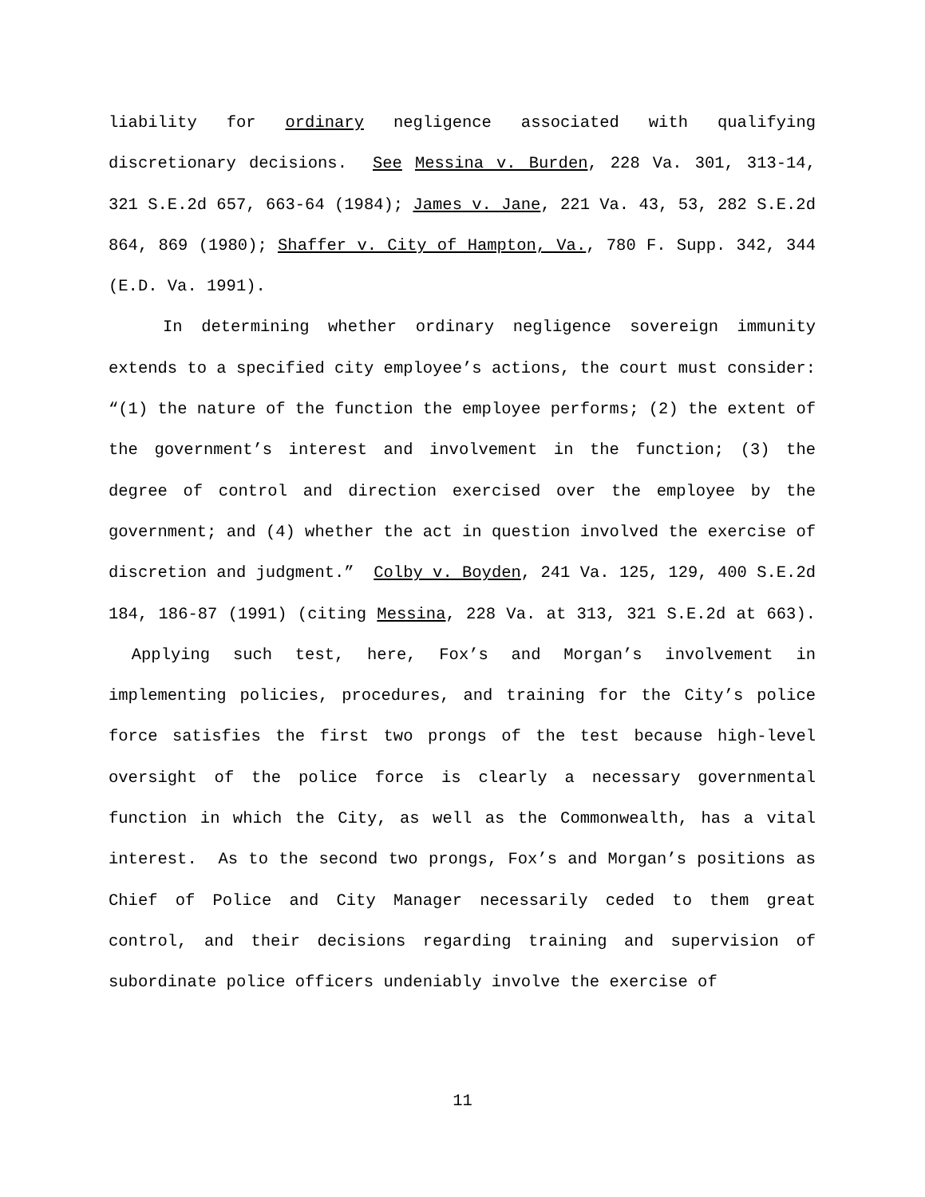liability for ordinary negligence associated with qualifying discretionary decisions. See Messina v. Burden, 228 Va. 301, 313-14, 321 S.E.2d 657, 663-64 (1984); James v. Jane, 221 Va. 43, 53, 282 S.E.2d 864, 869 (1980); Shaffer v. City of Hampton, Va., 780 F. Supp. 342, 344 (E.D. Va. 1991).
In determining whether ordinary negligence sovereign immunity extends to a specified city employee’s actions, the court must consider: “(1) the nature of the function the employee performs; (2) the extent of the government’s interest and involvement in the function; (3) the degree of control and direction exercised over the employee by the government; and (4) whether the act in question involved the exercise of discretion and judgment.” Colby v. Boyden, 241 Va. 125, 129, 400 S.E.2d 184, 186-87 (1991) (citing Messina, 228 Va. at 313, 321 S.E.2d at 663). Applying such test, here, Fox’s and Morgan’s involvement in implementing policies, procedures, and training for the City’s police force satisfies the first two prongs of the test because high-level oversight of the police force is clearly a necessary governmental function in which the City, as well as the Commonwealth, has a vital interest. As to the second two prongs, Fox’s and Morgan’s positions as Chief of Police and City Manager necessarily ceded to them great control, and their decisions regarding training and supervision of subordinate police officers undeniably involve the exercise of
11